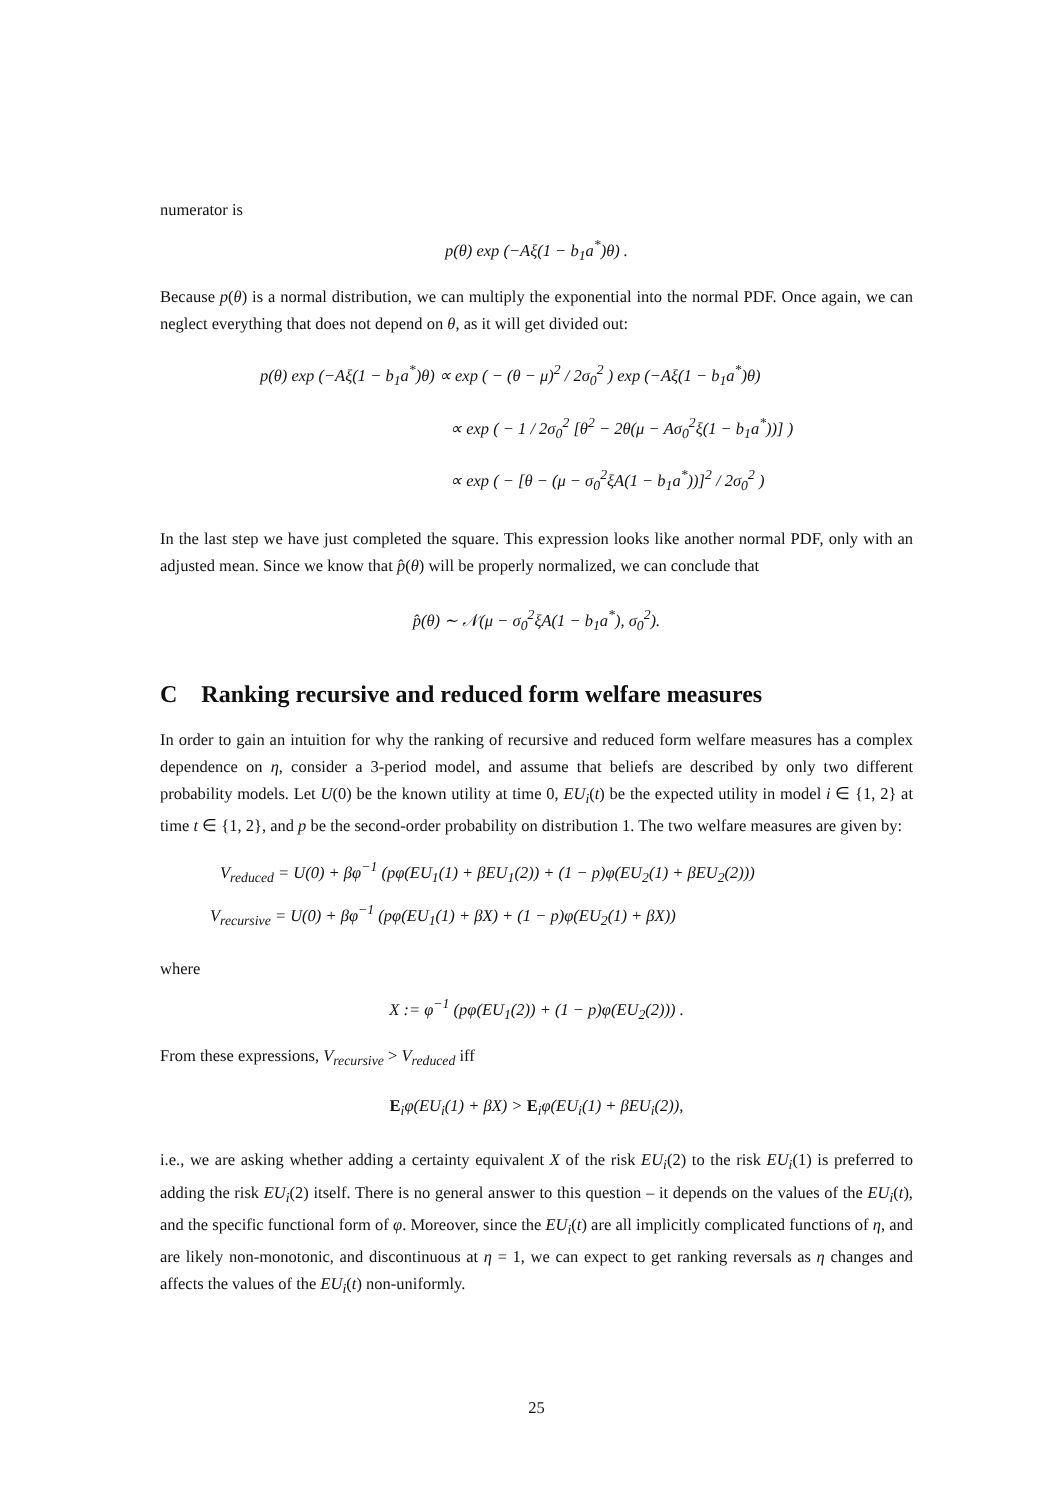numerator is
p(θ) exp (−Aξ(1 − b<sub>1</sub>a<sup>*</sup>)θ) .
Because p(θ) is a normal distribution, we can multiply the exponential into the normal PDF. Once again, we can neglect everything that does not depend on θ, as it will get divided out:
p(θ) exp (−Aξ(1 − b<sub>1</sub>a<sup>*</sup>)θ) ∝ exp ( − (θ − μ)<sup>2</sup> / 2σ<sub>0</sub><sup>2</sup> ) exp (−Aξ(1 − b<sub>1</sub>a<sup>*</sup>)θ)
∝ exp ( − 1 / 2σ<sub>0</sub><sup>2</sup> [θ<sup>2</sup> − 2θ(μ − Aσ<sub>0</sub><sup>2</sup>ξ(1 − b<sub>1</sub>a<sup>*</sup>))] )
∝ exp ( − [θ − (μ − σ<sub>0</sub><sup>2</sup>ξA(1 − b<sub>1</sub>a<sup>*</sup>))]<sup>2</sup> / 2σ<sub>0</sub><sup>2</sup> )
In the last step we have just completed the square. This expression looks like another normal PDF, only with an adjusted mean. Since we know that p̂(θ) will be properly normalized, we can conclude that
p̂(θ) ∼ 𝒩(μ − σ<sub>0</sub><sup>2</sup>ξA(1 − b<sub>1</sub>a<sup>*</sup>), σ<sub>0</sub><sup>2</sup>).
C Ranking recursive and reduced form welfare measures
In order to gain an intuition for why the ranking of recursive and reduced form welfare measures has a complex dependence on η, consider a 3-period model, and assume that beliefs are described by only two different probability models. Let U(0) be the known utility at time 0, EU<sub>i</sub>(t) be the expected utility in model i ∈ {1, 2} at time t ∈ {1, 2}, and p be the second-order probability on distribution 1. The two welfare measures are given by:
V<sub>reduced</sub> = U(0) + βφ<sup>−1</sup> (pφ(EU<sub>1</sub>(1) + βEU<sub>1</sub>(2)) + (1 − p)φ(EU<sub>2</sub>(1) + βEU<sub>2</sub>(2)))
V<sub>recursive</sub> = U(0) + βφ<sup>−1</sup> (pφ(EU<sub>1</sub>(1) + βX) + (1 − p)φ(EU<sub>2</sub>(1) + βX))
where
X := φ<sup>−1</sup> (pφ(EU<sub>1</sub>(2)) + (1 − p)φ(EU<sub>2</sub>(2))) .
From these expressions, V<sub>recursive</sub> > V<sub>reduced</sub> iff
E<sub>i</sub>φ(EU<sub>i</sub>(1) + βX) > E<sub>i</sub>φ(EU<sub>i</sub>(1) + βEU<sub>i</sub>(2)),
i.e., we are asking whether adding a certainty equivalent X of the risk EU<sub>i</sub>(2) to the risk EU<sub>i</sub>(1) is preferred to adding the risk EU<sub>i</sub>(2) itself. There is no general answer to this question – it depends on the values of the EU<sub>i</sub>(t), and the specific functional form of φ. Moreover, since the EU<sub>i</sub>(t) are all implicitly complicated functions of η, and are likely non-monotonic, and discontinuous at η = 1, we can expect to get ranking reversals as η changes and affects the values of the EU<sub>i</sub>(t) non-uniformly.
25